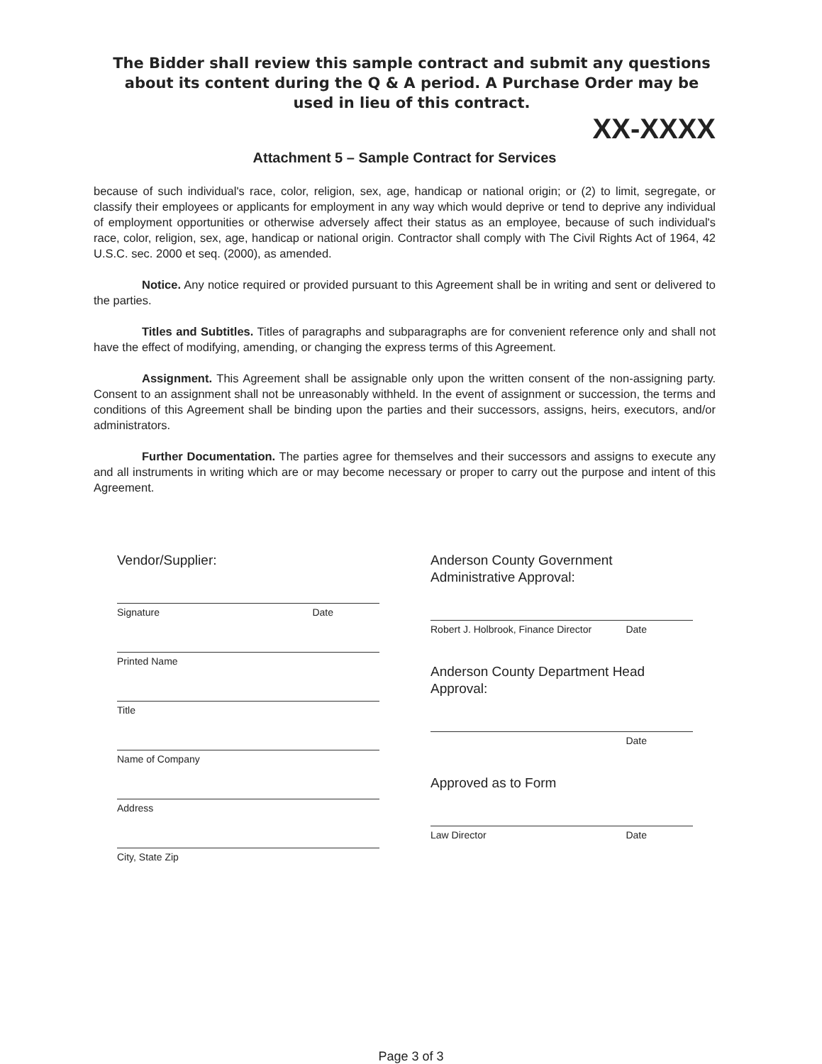The Bidder shall review this sample contract and submit any questions about its content during the Q & A period. A Purchase Order may be used in lieu of this contract.
XX-XXXX
Attachment 5 – Sample Contract for Services
because of such individual's race, color, religion, sex, age, handicap or national origin; or (2) to limit, segregate, or classify their employees or applicants for employment in any way which would deprive or tend to deprive any individual of employment opportunities or otherwise adversely affect their status as an employee, because of such individual's race, color, religion, sex, age, handicap or national origin. Contractor shall comply with The Civil Rights Act of 1964, 42 U.S.C. sec. 2000 et seq. (2000), as amended.
Notice. Any notice required or provided pursuant to this Agreement shall be in writing and sent or delivered to the parties.
Titles and Subtitles. Titles of paragraphs and subparagraphs are for convenient reference only and shall not have the effect of modifying, amending, or changing the express terms of this Agreement.
Assignment. This Agreement shall be assignable only upon the written consent of the non-assigning party. Consent to an assignment shall not be unreasonably withheld. In the event of assignment or succession, the terms and conditions of this Agreement shall be binding upon the parties and their successors, assigns, heirs, executors, and/or administrators.
Further Documentation. The parties agree for themselves and their successors and assigns to execute any and all instruments in writing which are or may become necessary or proper to carry out the purpose and intent of this Agreement.
Vendor/Supplier:
Signature Date
Printed Name
Title
Name of Company
Address
City, State Zip
Anderson County Government
Administrative Approval:
Robert J. Holbrook, Finance Director Date
Anderson County Department Head
Approval:
Date
Approved as to Form
Law Director Date
Page 3 of 3